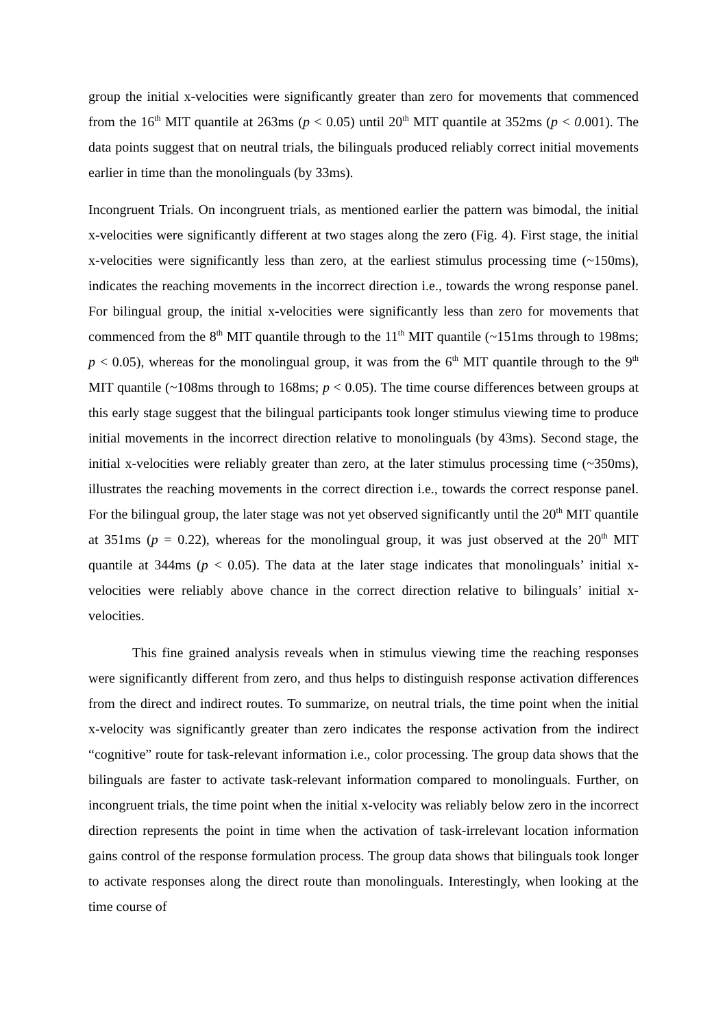group the initial x-velocities were significantly greater than zero for movements that commenced from the 16<sup>th</sup> MIT quantile at 263ms (p < 0.05) until 20<sup>th</sup> MIT quantile at 352ms (p < 0.001). The data points suggest that on neutral trials, the bilinguals produced reliably correct initial movements earlier in time than the monolinguals (by 33ms).
Incongruent Trials. On incongruent trials, as mentioned earlier the pattern was bimodal, the initial x-velocities were significantly different at two stages along the zero (Fig. 4). First stage, the initial x-velocities were significantly less than zero, at the earliest stimulus processing time (~150ms), indicates the reaching movements in the incorrect direction i.e., towards the wrong response panel. For bilingual group, the initial x-velocities were significantly less than zero for movements that commenced from the 8<sup>th</sup> MIT quantile through to the 11<sup>th</sup> MIT quantile (~151ms through to 198ms; p < 0.05), whereas for the monolingual group, it was from the 6<sup>th</sup> MIT quantile through to the 9<sup>th</sup> MIT quantile (~108ms through to 168ms; p < 0.05). The time course differences between groups at this early stage suggest that the bilingual participants took longer stimulus viewing time to produce initial movements in the incorrect direction relative to monolinguals (by 43ms). Second stage, the initial x-velocities were reliably greater than zero, at the later stimulus processing time (~350ms), illustrates the reaching movements in the correct direction i.e., towards the correct response panel. For the bilingual group, the later stage was not yet observed significantly until the 20<sup>th</sup> MIT quantile at 351ms (p = 0.22), whereas for the monolingual group, it was just observed at the 20<sup>th</sup> MIT quantile at 344ms (p < 0.05). The data at the later stage indicates that monolinguals’ initial x-velocities were reliably above chance in the correct direction relative to bilinguals’ initial x-velocities.
This fine grained analysis reveals when in stimulus viewing time the reaching responses were significantly different from zero, and thus helps to distinguish response activation differences from the direct and indirect routes. To summarize, on neutral trials, the time point when the initial x-velocity was significantly greater than zero indicates the response activation from the indirect “cognitive” route for task-relevant information i.e., color processing. The group data shows that the bilinguals are faster to activate task-relevant information compared to monolinguals. Further, on incongruent trials, the time point when the initial x-velocity was reliably below zero in the incorrect direction represents the point in time when the activation of task-irrelevant location information gains control of the response formulation process. The group data shows that bilinguals took longer to activate responses along the direct route than monolinguals. Interestingly, when looking at the time course of